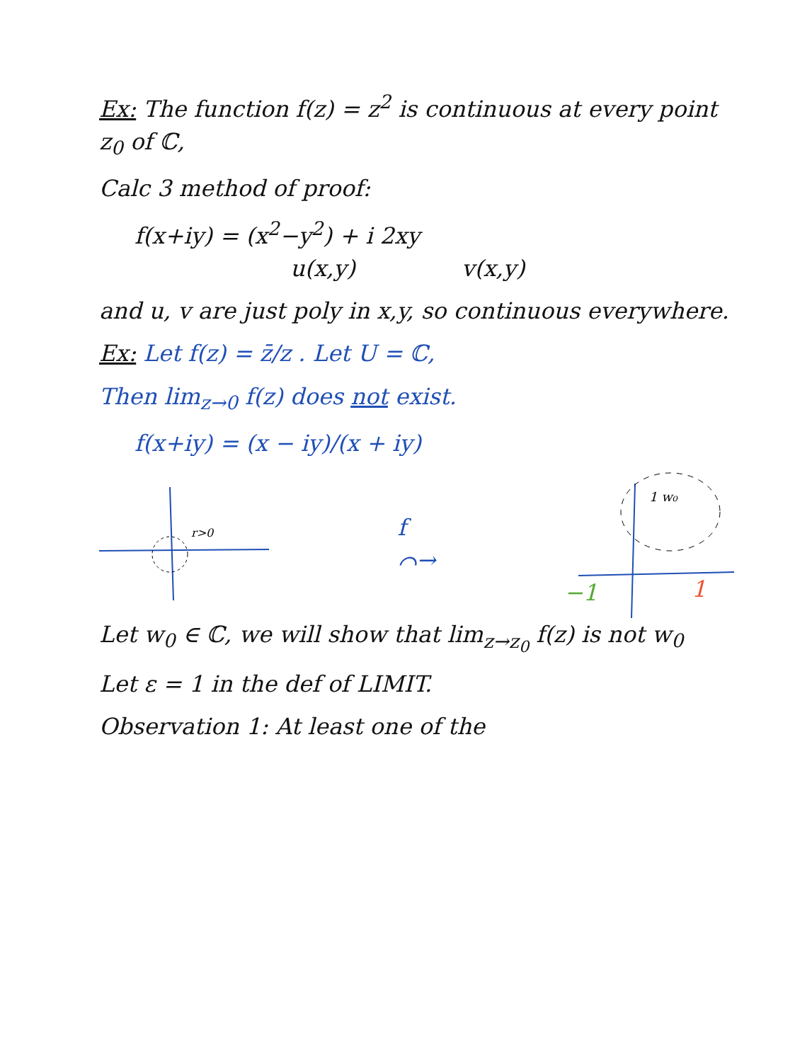Ex: The function f(z) = z<sup>2</sup> is continuous at every point z<sub>0</sub> of ℂ,
Calc 3 method of proof:
f(x+iy) = (x<sup>2</sup>−y<sup>2</sup>) + i 2xy
u(x,y) v(x,y)
and u, v are just poly in x,y, so continuous everywhere.
Ex: Let f(z) = z̄/z . Let U = ℂ,
Then lim<sub>z→0</sub> f(z) does not exist.
f(x+iy) = (x − iy)/(x + iy)
r>0
f
⌒→
1 w₀
−1
1
Let w<sub>0</sub> ∈ ℂ, we will show that lim<sub>z→z<sub>0</sub></sub> f(z) is not w<sub>0</sub>
Let ε = 1 in the def of LIMIT.
Observation 1: At least one of the